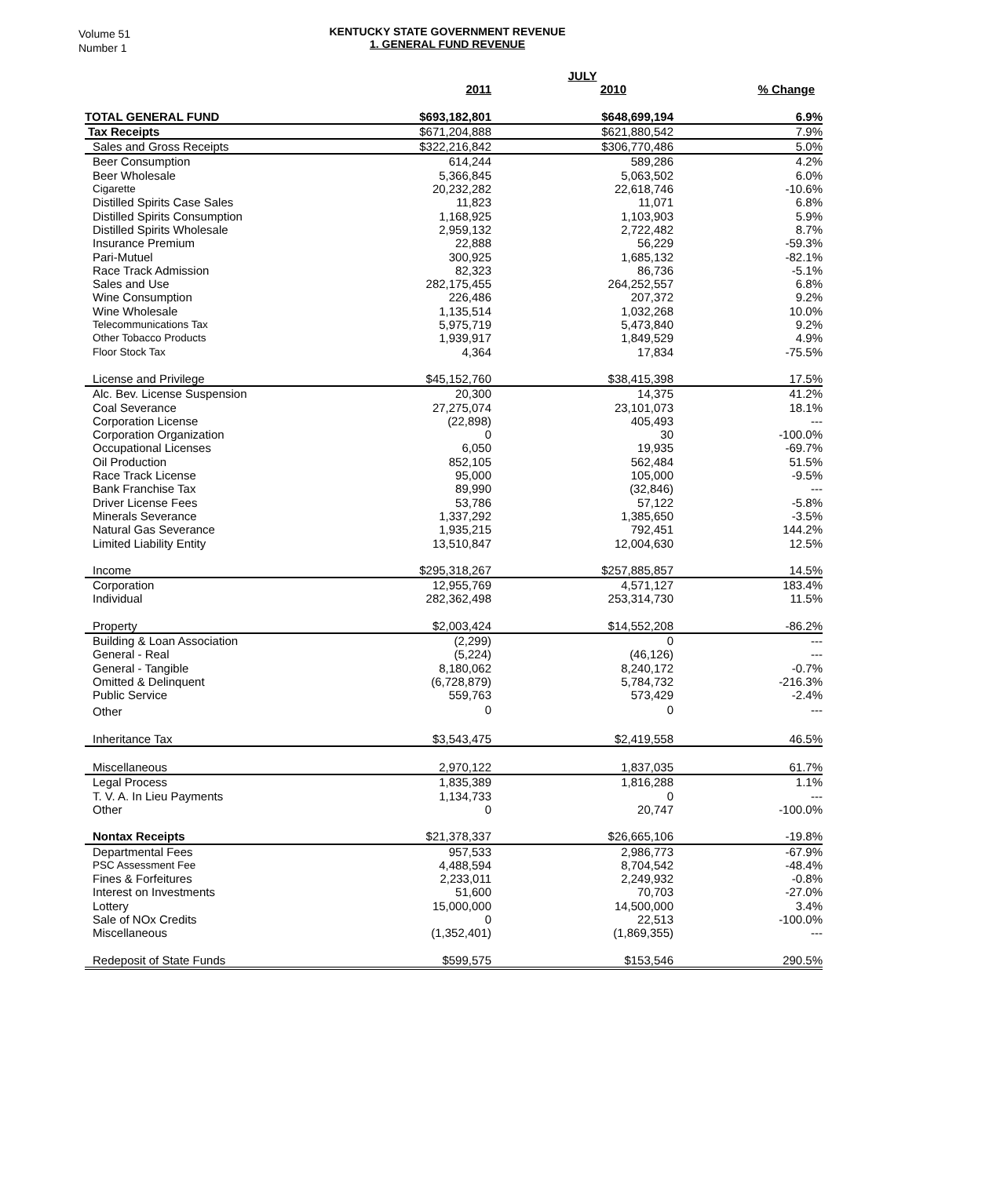Volume 51
Number 1
KENTUCKY STATE GOVERNMENT REVENUE
1. GENERAL FUND REVENUE
| | | JULY | |
| | 2011 | 2010 | % Change |
| TOTAL GENERAL FUND | $693,182,801 | $648,699,194 | 6.9% |
| Tax Receipts | $671,204,888 | $621,880,542 | 7.9% |
| Sales and Gross Receipts | $322,216,842 | $306,770,486 | 5.0% |
| Beer Consumption | 614,244 | 589,286 | 4.2% |
| Beer Wholesale | 5,366,845 | 5,063,502 | 6.0% |
| Cigarette | 20,232,282 | 22,618,746 | -10.6% |
| Distilled Spirits Case Sales | 11,823 | 11,071 | 6.8% |
| Distilled Spirits Consumption | 1,168,925 | 1,103,903 | 5.9% |
| Distilled Spirits Wholesale | 2,959,132 | 2,722,482 | 8.7% |
| Insurance Premium | 22,888 | 56,229 | -59.3% |
| Pari-Mutuel | 300,925 | 1,685,132 | -82.1% |
| Race Track Admission | 82,323 | 86,736 | -5.1% |
| Sales and Use | 282,175,455 | 264,252,557 | 6.8% |
| Wine Consumption | 226,486 | 207,372 | 9.2% |
| Wine Wholesale | 1,135,514 | 1,032,268 | 10.0% |
| Telecommunications Tax | 5,975,719 | 5,473,840 | 9.2% |
| Other Tobacco Products | 1,939,917 | 1,849,529 | 4.9% |
| Floor Stock Tax | 4,364 | 17,834 | -75.5% |
| License and Privilege | $45,152,760 | $38,415,398 | 17.5% |
| Alc. Bev. License Suspension | 20,300 | 14,375 | 41.2% |
| Coal Severance | 27,275,074 | 23,101,073 | 18.1% |
| Corporation License | (22,898) | 405,493 | --- |
| Corporation Organization | 0 | 30 | -100.0% |
| Occupational Licenses | 6,050 | 19,935 | -69.7% |
| Oil Production | 852,105 | 562,484 | 51.5% |
| Race Track License | 95,000 | 105,000 | -9.5% |
| Bank Franchise Tax | 89,990 | (32,846) | --- |
| Driver License Fees | 53,786 | 57,122 | -5.8% |
| Minerals Severance | 1,337,292 | 1,385,650 | -3.5% |
| Natural Gas Severance | 1,935,215 | 792,451 | 144.2% |
| Limited Liability Entity | 13,510,847 | 12,004,630 | 12.5% |
| Income | $295,318,267 | $257,885,857 | 14.5% |
| Corporation | 12,955,769 | 4,571,127 | 183.4% |
| Individual | 282,362,498 | 253,314,730 | 11.5% |
| Property | $2,003,424 | $14,552,208 | -86.2% |
| Building & Loan Association | (2,299) | 0 | --- |
| General - Real | (5,224) | (46,126) | --- |
| General - Tangible | 8,180,062 | 8,240,172 | -0.7% |
| Omitted & Delinquent | (6,728,879) | 5,784,732 | -216.3% |
| Public Service | 559,763 | 573,429 | -2.4% |
| Other | 0 | 0 | --- |
| Inheritance Tax | $3,543,475 | $2,419,558 | 46.5% |
| Miscellaneous | 2,970,122 | 1,837,035 | 61.7% |
| Legal Process | 1,835,389 | 1,816,288 | 1.1% |
| T. V. A. In Lieu Payments | 1,134,733 | 0 | --- |
| Other | 0 | 20,747 | -100.0% |
| Nontax Receipts | $21,378,337 | $26,665,106 | -19.8% |
| Departmental Fees | 957,533 | 2,986,773 | -67.9% |
| PSC Assessment Fee | 4,488,594 | 8,704,542 | -48.4% |
| Fines & Forfeitures | 2,233,011 | 2,249,932 | -0.8% |
| Interest on Investments | 51,600 | 70,703 | -27.0% |
| Lottery | 15,000,000 | 14,500,000 | 3.4% |
| Sale of NOx Credits | 0 | 22,513 | -100.0% |
| Miscellaneous | (1,352,401) | (1,869,355) | --- |
| Redeposit of State Funds | $599,575 | $153,546 | 290.5% |